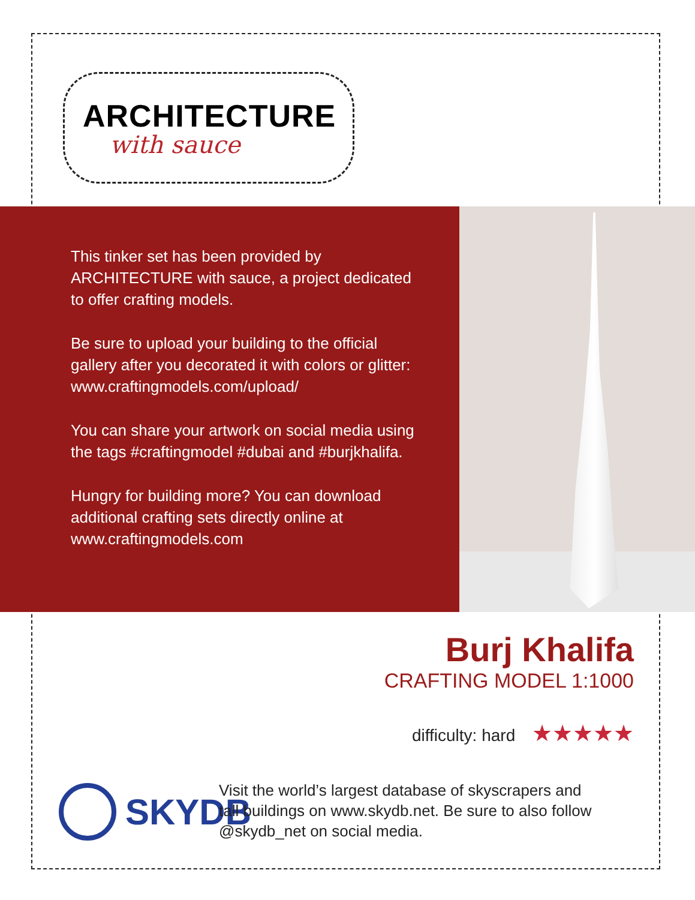ARCHITECTURE
with sauce
This tinker set has been provided by ARCHITECTURE with sauce, a project dedicated to offer crafting models.
Be sure to upload your building to the official gallery after you decorated it with colors or glitter: www.craftingmodels.com/upload/
You can share your artwork on social media using the tags #craftingmodel #dubai and #burjkhalifa.
Hungry for building more? You can download additional crafting sets directly online at www.craftingmodels.com
Burj Khalifa
CRAFTING MODEL 1:1000
difficulty: hard ★★★★★
SKYDB
Visit the world’s largest database of skyscrapers and tall buildings on www.skydb.net. Be sure to also follow @skydb_net on social media.